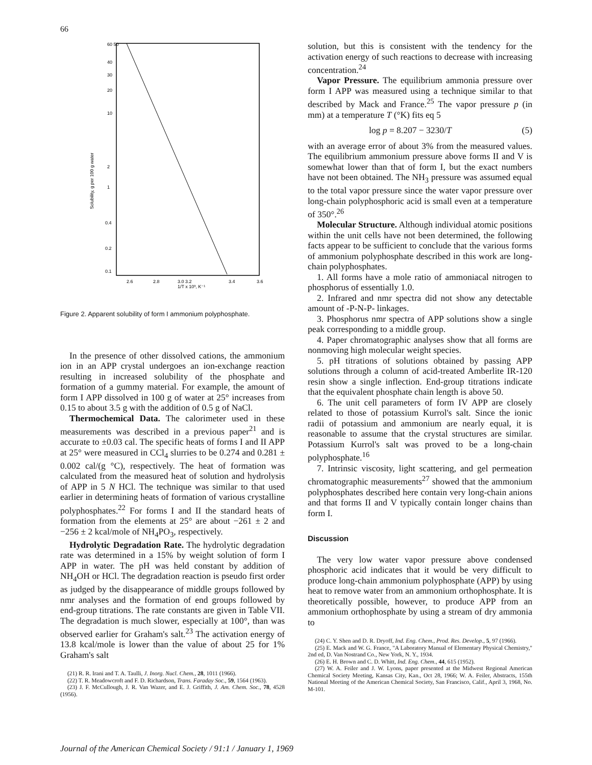66
60 50
40
30
20
10
2
1
0.4
0.2
0.1
2.6
2.8
3.0 3.2
3.4
3.6
1/T x 10³, K⁻¹
Solubility, g per 100 g water
Figure 2. Apparent solubility of form I ammonium polyphosphate.
In the presence of other dissolved cations, the ammonium ion in an APP crystal undergoes an ion-exchange reaction resulting in increased solubility of the phosphate and formation of a gummy material. For example, the amount of form I APP dissolved in 100 g of water at 25° increases from 0.15 to about 3.5 g with the addition of 0.5 g of NaCl.
Thermochemical Data. The calorimeter used in these measurements was described in a previous paper<sup>21</sup> and is accurate to ±0.03 cal. The specific heats of forms I and II APP at 25° were measured in CCl<sub>4</sub> slurries to be 0.274 and 0.281 ± 0.002 cal/(g °C), respectively. The heat of formation was calculated from the measured heat of solution and hydrolysis of APP in 5 N HCl. The technique was similar to that used earlier in determining heats of formation of various crystalline polyphosphates.<sup>22</sup> For forms I and II the standard heats of formation from the elements at 25° are about −261 ± 2 and −256 ± 2 kcal/mole of NH<sub>4</sub>PO<sub>3</sub>, respectively.
Hydrolytic Degradation Rate. The hydrolytic degradation rate was determined in a 15% by weight solution of form I APP in water. The pH was held constant by addition of NH<sub>4</sub>OH or HCl. The degradation reaction is pseudo first order as judged by the disappearance of middle groups followed by nmr analyses and the formation of end groups followed by end-group titrations. The rate constants are given in Table VII. The degradation is much slower, especially at 100°, than was observed earlier for Graham's salt.<sup>23</sup> The activation energy of 13.8 kcal/mole is lower than the value of about 25 for 1% Graham's salt
(21) R. R. Irani and T. A. Taulli, J. Inorg. Nucl. Chem., 28, 1011 (1966).
(22) T. R. Meadowcroft and F. D. Richardson, Trans. Faraday Soc., 59, 1564 (1963).
(23) J. F. McCullough, J. R. Van Wazer, and E. J. Griffith, J. Am. Chem. Soc., 78, 4528 (1956).
solution, but this is consistent with the tendency for the activation energy of such reactions to decrease with increasing concentration.<sup>24</sup>
Vapor Pressure. The equilibrium ammonia pressure over form I APP was measured using a technique similar to that described by Mack and France.<sup>25</sup> The vapor pressure p (in mm) at a temperature T (°K) fits eq 5
log p = 8.207 − 3230/T (5)
with an average error of about 3% from the measured values. The equilibrium ammonium pressure above forms II and V is somewhat lower than that of form I, but the exact numbers have not been obtained. The NH<sub>3</sub> pressure was assumed equal to the total vapor pressure since the water vapor pressure over long-chain polyphosphoric acid is small even at a temperature of 350°.<sup>26</sup>
Molecular Structure. Although individual atomic positions within the unit cells have not been determined, the following facts appear to be sufficient to conclude that the various forms of ammonium polyphosphate described in this work are long-chain polyphosphates.
1. All forms have a mole ratio of ammoniacal nitrogen to phosphorus of essentially 1.0.
2. Infrared and nmr spectra did not show any detectable amount of -P-N-P- linkages.
3. Phosphorus nmr spectra of APP solutions show a single peak corresponding to a middle group.
4. Paper chromatographic analyses show that all forms are nonmoving high molecular weight species.
5. pH titrations of solutions obtained by passing APP solutions through a column of acid-treated Amberlite IR-120 resin show a single inflection. End-group titrations indicate that the equivalent phosphate chain length is above 50.
6. The unit cell parameters of form IV APP are closely related to those of potassium Kurrol's salt. Since the ionic radii of potassium and ammonium are nearly equal, it is reasonable to assume that the crystal structures are similar. Potassium Kurrol's salt was proved to be a long-chain polyphosphate.<sup>16</sup>
7. Intrinsic viscosity, light scattering, and gel permeation chromatographic measurements<sup>27</sup> showed that the ammonium polyphosphates described here contain very long-chain anions and that forms II and V typically contain longer chains than form I.
Discussion
The very low water vapor pressure above condensed phosphoric acid indicates that it would be very difficult to produce long-chain ammonium polyphosphate (APP) by using heat to remove water from an ammonium orthophosphate. It is theoretically possible, however, to produce APP from an ammonium orthophosphate by using a stream of dry ammonia to
(24) C. Y. Shen and D. R. Dryoff, Ind. Eng. Chem., Prod. Res. Develop., 5, 97 (1966).
(25) E. Mack and W. G. France, "A Laboratory Manual of Elementary Physical Chemistry," 2nd ed, D. Van Nostrand Co., New York, N. Y., 1934.
(26) E. H. Brown and C. D. Whitt, Ind. Eng. Chem., 44, 615 (1952).
(27) W. A. Feiler and J. W. Lyons, paper presented at the Midwest Regional American Chemical Society Meeting, Kansas City, Kan., Oct 28, 1966; W. A. Feiler, Abstracts, 155th National Meeting of the American Chemical Society, San Francisco, Calif., April 3, 1968, No. M-101.
Journal of the American Chemical Society / 91:1 / January 1, 1969